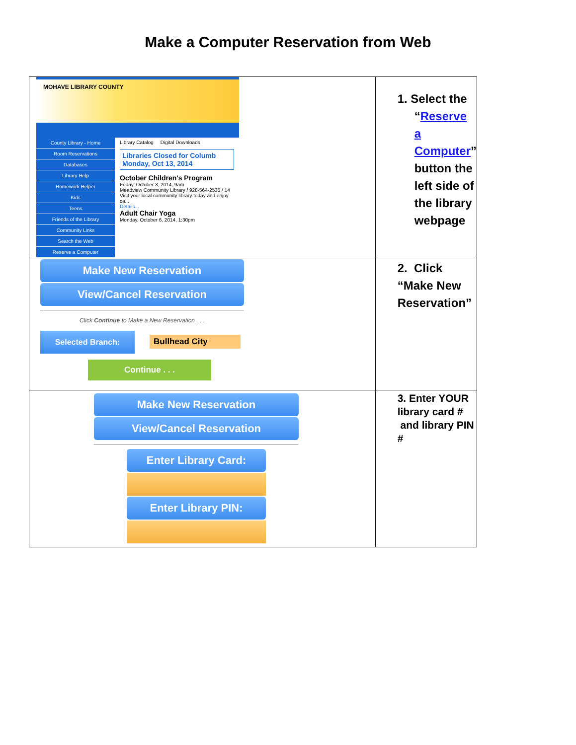Make a Computer Reservation from Web
| MOHAVE LIBRARY COUNTY County Library - Home Room Reservations Databases Library Help Homework Helper Kids Teens Friends of the Library Community Links Search the Web Reserve a Computer Library Catalog Digital Downloads Libraries Closed for Columb Monday, Oct 13, 2014 October Children's Program Friday, October 3, 2014, 9am Meadview Community Library / 928-564-2535 / 14 Visit your local community library today and enjoy ca... Details... Adult Chair Yoga Monday, October 6, 2014, 1:30pm | 1. Select the “ Reserve a Computer ” button the left side of the library webpage |
| Make New Reservation View/Cancel Reservation Click Continue to Make a New Reservation . . . Selected Branch: Bullhead City Continue . . . | 2. Click “Make New Reservation” |
| Make New Reservation View/Cancel Reservation Enter Library Card: Enter Library PIN: | 3. Enter YOUR library card # and library PIN # |